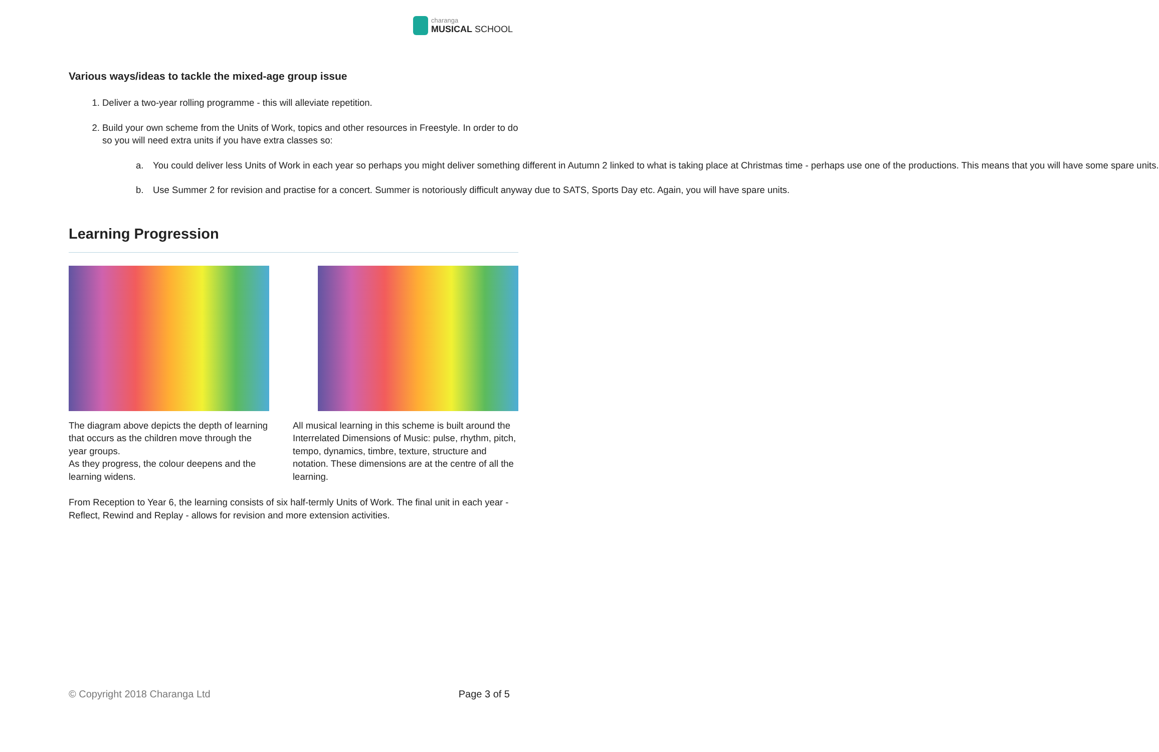charanga
MUSICAL SCHOOL
Various ways/ideas to tackle the mixed-age group issue
1. Deliver a two-year rolling programme - this will alleviate repetition.
2. Build your own scheme from the Units of Work, topics and other resources in Freestyle. In order to do so you will need extra units if you have extra classes so:
a. You could deliver less Units of Work in each year so perhaps you might deliver something different in Autumn 2 linked to what is taking place at Christmas time - perhaps use one of the productions. This means that you will have some spare units.
b. Use Summer 2 for revision and practise for a concert. Summer is notoriously difficult anyway due to SATS, Sports Day etc. Again, you will have spare units.
Learning Progression
The diagram above depicts the depth of learning that occurs as the children move through the year groups.
As they progress, the colour deepens and the learning widens.
All musical learning in this scheme is built around the Interrelated Dimensions of Music: pulse, rhythm, pitch, tempo, dynamics, timbre, texture, structure and notation. These dimensions are at the centre of all the learning.
From Reception to Year 6, the learning consists of six half-termly Units of Work. The final unit in each year - Reflect, Rewind and Replay - allows for revision and more extension activities.
© Copyright 2018 Charanga Ltd Page 3 of 5